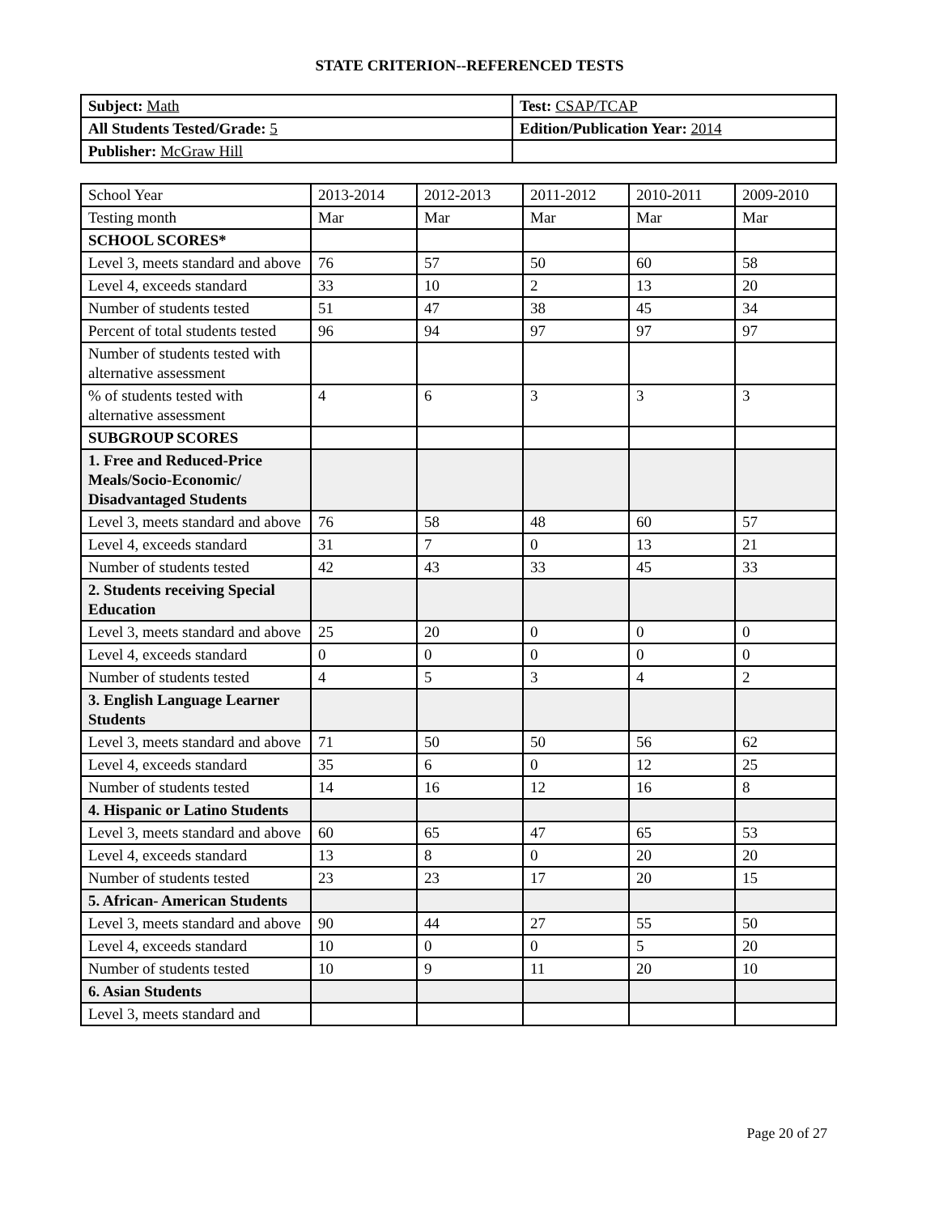STATE CRITERION--REFERENCED TESTS
| Subject: Math | Test: CSAP/TCAP |
| All Students Tested/Grade: 5 | Edition/Publication Year: 2014 |
| Publisher: McGraw Hill | |
| School Year | 2013-2014 | 2012-2013 | 2011-2012 | 2010-2011 | 2009-2010 |
| Testing month | Mar | Mar | Mar | Mar | Mar |
| SCHOOL SCORES* | | | | | |
| Level 3, meets standard and above | 76 | 57 | 50 | 60 | 58 |
| Level 4, exceeds standard | 33 | 10 | 2 | 13 | 20 |
| Number of students tested | 51 | 47 | 38 | 45 | 34 |
| Percent of total students tested | 96 | 94 | 97 | 97 | 97 |
| Number of students tested with alternative assessment | | | | | |
| % of students tested with alternative assessment | 4 | 6 | 3 | 3 | 3 |
| SUBGROUP SCORES | | | | | |
| 1. Free and Reduced-Price Meals/Socio-Economic/ Disadvantaged Students | | | | | |
| Level 3, meets standard and above | 76 | 58 | 48 | 60 | 57 |
| Level 4, exceeds standard | 31 | 7 | 0 | 13 | 21 |
| Number of students tested | 42 | 43 | 33 | 45 | 33 |
| 2. Students receiving Special Education | | | | | |
| Level 3, meets standard and above | 25 | 20 | 0 | 0 | 0 |
| Level 4, exceeds standard | 0 | 0 | 0 | 0 | 0 |
| Number of students tested | 4 | 5 | 3 | 4 | 2 |
| 3. English Language Learner Students | | | | | |
| Level 3, meets standard and above | 71 | 50 | 50 | 56 | 62 |
| Level 4, exceeds standard | 35 | 6 | 0 | 12 | 25 |
| Number of students tested | 14 | 16 | 12 | 16 | 8 |
| 4. Hispanic or Latino Students | | | | | |
| Level 3, meets standard and above | 60 | 65 | 47 | 65 | 53 |
| Level 4, exceeds standard | 13 | 8 | 0 | 20 | 20 |
| Number of students tested | 23 | 23 | 17 | 20 | 15 |
| 5. African- American Students | | | | | |
| Level 3, meets standard and above | 90 | 44 | 27 | 55 | 50 |
| Level 4, exceeds standard | 10 | 0 | 0 | 5 | 20 |
| Number of students tested | 10 | 9 | 11 | 20 | 10 |
| 6. Asian Students | | | | | |
| Level 3, meets standard and | | | | | |
Page 20 of 27